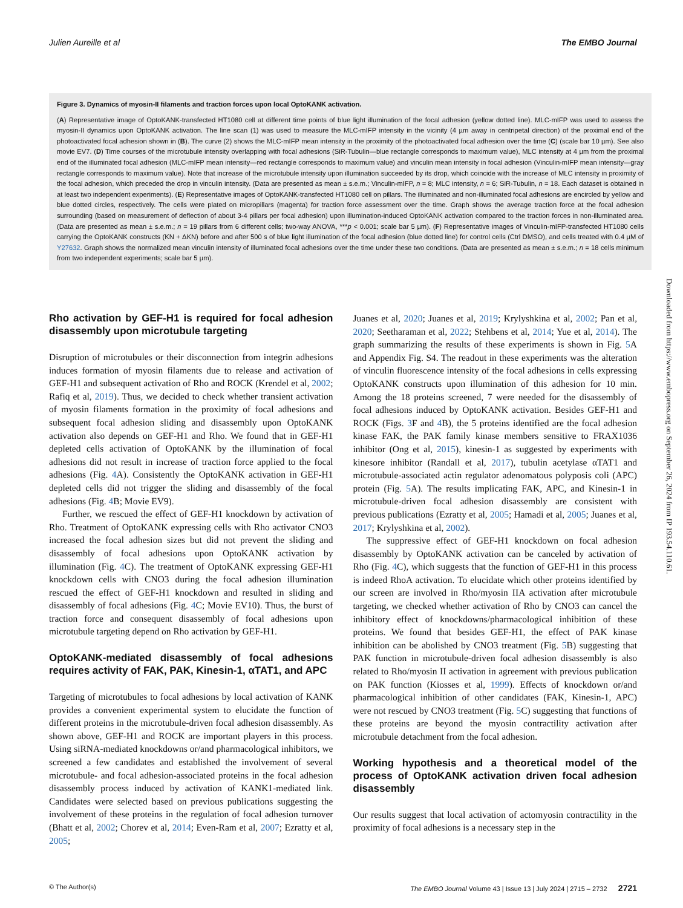Julien Aureille et al The EMBO Journal
Figure 3. Dynamics of myosin-II filaments and traction forces upon local OptoKANK activation.
(A) Representative image of OptoKANK-transfected HT1080 cell at different time points of blue light illumination of the focal adhesion (yellow dotted line). MLC-mIFP was used to assess the myosin-II dynamics upon OptoKANK activation. The line scan (1) was used to measure the MLC-mIFP intensity in the vicinity (4 µm away in centripetal direction) of the proximal end of the photoactivated focal adhesion shown in (B). The curve (2) shows the MLC-mIFP mean intensity in the proximity of the photoactivated focal adhesion over the time (C) (scale bar 10 µm). See also movie EV7. (D) Time courses of the microtubule intensity overlapping with focal adhesions (SiR-Tubulin—blue rectangle corresponds to maximum value), MLC intensity at 4 µm from the proximal end of the illuminated focal adhesion (MLC-mIFP mean intensity—red rectangle corresponds to maximum value) and vinculin mean intensity in focal adhesion (Vinculin-mIFP mean intensity—gray rectangle corresponds to maximum value). Note that increase of the microtubule intensity upon illumination succeeded by its drop, which coincide with the increase of MLC intensity in proximity of the focal adhesion, which preceded the drop in vinculin intensity. (Data are presented as mean ± s.e.m.; Vinculin-mIFP, n = 8; MLC intensity, n = 6; SiR-Tubulin, n = 18. Each dataset is obtained in at least two independent experiments). (E) Representative images of OptoKANK-transfected HT1080 cell on pillars. The illuminated and non-illuminated focal adhesions are encircled by yellow and blue dotted circles, respectively. The cells were plated on micropillars (magenta) for traction force assessment over the time. Graph shows the average traction force at the focal adhesion surrounding (based on measurement of deflection of about 3-4 pillars per focal adhesion) upon illumination-induced OptoKANK activation compared to the traction forces in non-illuminated area. (Data are presented as mean ± s.e.m.; n = 19 pillars from 6 different cells; two-way ANOVA, ***p < 0.001; scale bar 5 µm). (F) Representative images of Vinculin-mIFP-transfected HT1080 cells carrying the OptoKANK constructs (KN + ΔKN) before and after 500 s of blue light illumination of the focal adhesion (blue dotted line) for control cells (Ctrl DMSO), and cells treated with 0.4 µM of Y27632. Graph shows the normalized mean vinculin intensity of illuminated focal adhesions over the time under these two conditions. (Data are presented as mean ± s.e.m.; n = 18 cells minimum from two independent experiments; scale bar 5 µm).
Rho activation by GEF-H1 is required for focal adhesion disassembly upon microtubule targeting
Disruption of microtubules or their disconnection from integrin adhesions induces formation of myosin filaments due to release and activation of GEF-H1 and subsequent activation of Rho and ROCK (Krendel et al, 2002; Rafiq et al, 2019). Thus, we decided to check whether transient activation of myosin filaments formation in the proximity of focal adhesions and subsequent focal adhesion sliding and disassembly upon OptoKANK activation also depends on GEF-H1 and Rho. We found that in GEF-H1 depleted cells activation of OptoKANK by the illumination of focal adhesions did not result in increase of traction force applied to the focal adhesions (Fig. 4 A). Consistently the OptoKANK activation in GEF-H1 depleted cells did not trigger the sliding and disassembly of the focal adhesions (Fig. 4 B; Movie EV9).
Further, we rescued the effect of GEF-H1 knockdown by activation of Rho. Treatment of OptoKANK expressing cells with Rho activator CNO3 increased the focal adhesion sizes but did not prevent the sliding and disassembly of focal adhesions upon OptoKANK activation by illumination (Fig. 4 C). The treatment of OptoKANK expressing GEF-H1 knockdown cells with CNO3 during the focal adhesion illumination rescued the effect of GEF-H1 knockdown and resulted in sliding and disassembly of focal adhesions (Fig. 4 C; Movie EV10). Thus, the burst of traction force and consequent disassembly of focal adhesions upon microtubule targeting depend on Rho activation by GEF-H1.
OptoKANK-mediated disassembly of focal adhesions requires activity of FAK, PAK, Kinesin-1, αTAT1, and APC
Targeting of microtubules to focal adhesions by local activation of KANK provides a convenient experimental system to elucidate the function of different proteins in the microtubule-driven focal adhesion disassembly. As shown above, GEF-H1 and ROCK are important players in this process. Using siRNA-mediated knockdowns or/and pharmacological inhibitors, we screened a few candidates and established the involvement of several microtubule- and focal adhesion-associated proteins in the focal adhesion disassembly process induced by activation of KANK1-mediated link. Candidates were selected based on previous publications suggesting the involvement of these proteins in the regulation of focal adhesion turnover (Bhatt et al, 2002; Chorev et al, 2014; Even-Ram et al, 2007; Ezratty et al, 2005;
Juanes et al, 2020; Juanes et al, 2019; Krylyshkina et al, 2002; Pan et al, 2020; Seetharaman et al, 2022; Stehbens et al, 2014; Yue et al, 2014). The graph summarizing the results of these experiments is shown in Fig. 5 A and Appendix Fig. S4. The readout in these experiments was the alteration of vinculin fluorescence intensity of the focal adhesions in cells expressing OptoKANK constructs upon illumination of this adhesion for 10 min. Among the 18 proteins screened, 7 were needed for the disassembly of focal adhesions induced by OptoKANK activation. Besides GEF-H1 and ROCK (Figs. 3 F and 4 B), the 5 proteins identified are the focal adhesion kinase FAK, the PAK family kinase members sensitive to FRAX1036 inhibitor (Ong et al, 2015), kinesin-1 as suggested by experiments with kinesore inhibitor (Randall et al, 2017), tubulin acetylase αTAT1 and microtubule-associated actin regulator adenomatous polyposis coli (APC) protein (Fig. 5 A). The results implicating FAK, APC, and Kinesin-1 in microtubule-driven focal adhesion disassembly are consistent with previous publications (Ezratty et al, 2005; Hamadi et al, 2005; Juanes et al, 2017; Krylyshkina et al, 2002).
The suppressive effect of GEF-H1 knockdown on focal adhesion disassembly by OptoKANK activation can be canceled by activation of Rho (Fig. 4 C), which suggests that the function of GEF-H1 in this process is indeed RhoA activation. To elucidate which other proteins identified by our screen are involved in Rho/myosin IIA activation after microtubule targeting, we checked whether activation of Rho by CNO3 can cancel the inhibitory effect of knockdowns/pharmacological inhibition of these proteins. We found that besides GEF-H1, the effect of PAK kinase inhibition can be abolished by CNO3 treatment (Fig. 5 B) suggesting that PAK function in microtubule-driven focal adhesion disassembly is also related to Rho/myosin II activation in agreement with previous publication on PAK function (Kiosses et al, 1999). Effects of knockdown or/and pharmacological inhibition of other candidates (FAK, Kinesin-1, APC) were not rescued by CNO3 treatment (Fig. 5 C) suggesting that functions of these proteins are beyond the myosin contractility activation after microtubule detachment from the focal adhesion.
Working hypothesis and a theoretical model of the process of OptoKANK activation driven focal adhesion disassembly
Our results suggest that local activation of actomyosin contractility in the proximity of focal adhesions is a necessary step in the
Downloaded from https://www.embopress.org on September 26, 2024 from IP 193.54.110.61.
© The Author(s) The EMBO Journal Volume 43 | Issue 13 | July 2024 | 2715 – 2732 2721